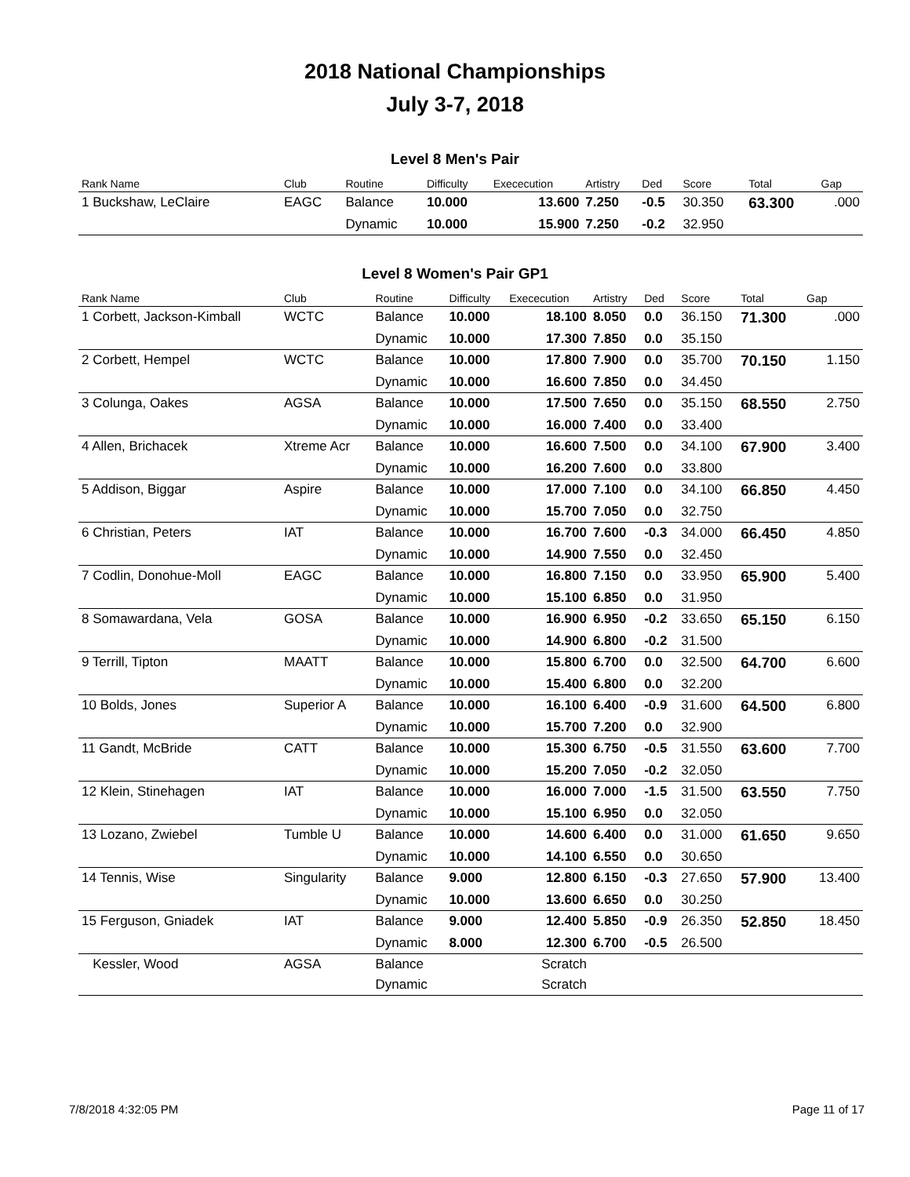2018 National Championships
July 3-7, 2018
Level 8 Men's Pair
| Rank Name | Club | Routine | Difficulty | Exececution | Artistry | Ded | Score | Total | Gap |
| --- | --- | --- | --- | --- | --- | --- | --- | --- | --- |
| 1 Buckshaw, LeClaire | EAGC | Balance | 10.000 | 13.600 | 7.250 | -0.5 | 30.350 | 63.300 | .000 |
| | | Dynamic | 10.000 | 15.900 | 7.250 | -0.2 | 32.950 | | |
Level 8 Women's Pair GP1
| Rank Name | Club | Routine | Difficulty | Exececution | Artistry | Ded | Score | Total | Gap |
| --- | --- | --- | --- | --- | --- | --- | --- | --- | --- |
| 1 Corbett, Jackson-Kimball | WCTC | Balance | 10.000 | 18.100 | 8.050 | 0.0 | 36.150 | 71.300 | .000 |
| | | Dynamic | 10.000 | 17.300 | 7.850 | 0.0 | 35.150 | | |
| 2 Corbett, Hempel | WCTC | Balance | 10.000 | 17.800 | 7.900 | 0.0 | 35.700 | 70.150 | 1.150 |
| | | Dynamic | 10.000 | 16.600 | 7.850 | 0.0 | 34.450 | | |
| 3 Colunga, Oakes | AGSA | Balance | 10.000 | 17.500 | 7.650 | 0.0 | 35.150 | 68.550 | 2.750 |
| | | Dynamic | 10.000 | 16.000 | 7.400 | 0.0 | 33.400 | | |
| 4 Allen, Brichacek | Xtreme Acr | Balance | 10.000 | 16.600 | 7.500 | 0.0 | 34.100 | 67.900 | 3.400 |
| | | Dynamic | 10.000 | 16.200 | 7.600 | 0.0 | 33.800 | | |
| 5 Addison, Biggar | Aspire | Balance | 10.000 | 17.000 | 7.100 | 0.0 | 34.100 | 66.850 | 4.450 |
| | | Dynamic | 10.000 | 15.700 | 7.050 | 0.0 | 32.750 | | |
| 6 Christian, Peters | IAT | Balance | 10.000 | 16.700 | 7.600 | -0.3 | 34.000 | 66.450 | 4.850 |
| | | Dynamic | 10.000 | 14.900 | 7.550 | 0.0 | 32.450 | | |
| 7 Codlin, Donohue-Moll | EAGC | Balance | 10.000 | 16.800 | 7.150 | 0.0 | 33.950 | 65.900 | 5.400 |
| | | Dynamic | 10.000 | 15.100 | 6.850 | 0.0 | 31.950 | | |
| 8 Somawardana, Vela | GOSA | Balance | 10.000 | 16.900 | 6.950 | -0.2 | 33.650 | 65.150 | 6.150 |
| | | Dynamic | 10.000 | 14.900 | 6.800 | -0.2 | 31.500 | | |
| 9 Terrill, Tipton | MAATT | Balance | 10.000 | 15.800 | 6.700 | 0.0 | 32.500 | 64.700 | 6.600 |
| | | Dynamic | 10.000 | 15.400 | 6.800 | 0.0 | 32.200 | | |
| 10 Bolds, Jones | Superior A | Balance | 10.000 | 16.100 | 6.400 | -0.9 | 31.600 | 64.500 | 6.800 |
| | | Dynamic | 10.000 | 15.700 | 7.200 | 0.0 | 32.900 | | |
| 11 Gandt, McBride | CATT | Balance | 10.000 | 15.300 | 6.750 | -0.5 | 31.550 | 63.600 | 7.700 |
| | | Dynamic | 10.000 | 15.200 | 7.050 | -0.2 | 32.050 | | |
| 12 Klein, Stinehagen | IAT | Balance | 10.000 | 16.000 | 7.000 | -1.5 | 31.500 | 63.550 | 7.750 |
| | | Dynamic | 10.000 | 15.100 | 6.950 | 0.0 | 32.050 | | |
| 13 Lozano, Zwiebel | Tumble U | Balance | 10.000 | 14.600 | 6.400 | 0.0 | 31.000 | 61.650 | 9.650 |
| | | Dynamic | 10.000 | 14.100 | 6.550 | 0.0 | 30.650 | | |
| 14 Tennis, Wise | Singularity | Balance | 9.000 | 12.800 | 6.150 | -0.3 | 27.650 | 57.900 | 13.400 |
| | | Dynamic | 10.000 | 13.600 | 6.650 | 0.0 | 30.250 | | |
| 15 Ferguson, Gniadek | IAT | Balance | 9.000 | 12.400 | 5.850 | -0.9 | 26.350 | 52.850 | 18.450 |
| | | Dynamic | 8.000 | 12.300 | 6.700 | -0.5 | 26.500 | | |
| Kessler, Wood | AGSA | Balance | | Scratch | | | | | |
| | | Dynamic | | Scratch | | | | | |
7/8/2018 4:32:05 PM Page 11 of 17